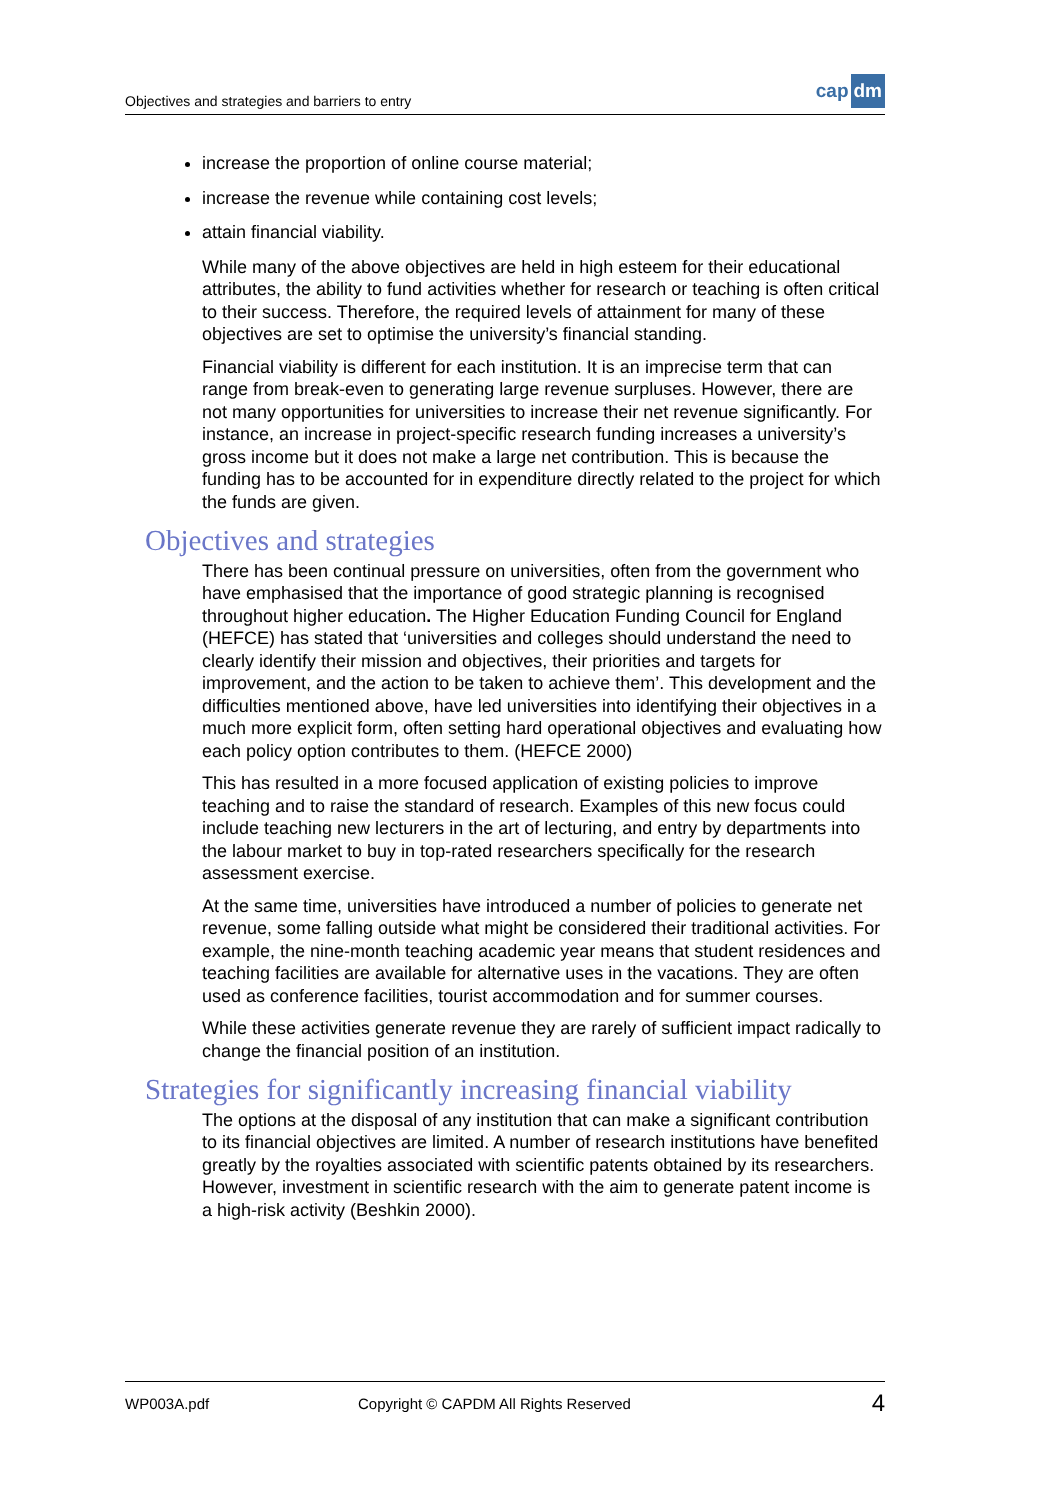Objectives and strategies and barriers to entry cap dm
increase the proportion of online course material;
increase the revenue while containing cost levels;
attain financial viability.
While many of the above objectives are held in high esteem for their educational attributes, the ability to fund activities whether for research or teaching is often critical to their success. Therefore, the required levels of attainment for many of these objectives are set to optimise the university’s financial standing.
Financial viability is different for each institution. It is an imprecise term that can range from break-even to generating large revenue surpluses. However, there are not many opportunities for universities to increase their net revenue significantly. For instance, an increase in project-specific research funding increases a university’s gross income but it does not make a large net contribution. This is because the funding has to be accounted for in expenditure directly related to the project for which the funds are given.
Objectives and strategies
There has been continual pressure on universities, often from the government who have emphasised that the importance of good strategic planning is recognised throughout higher education. The Higher Education Funding Council for England (HEFCE) has stated that ‘universities and colleges should understand the need to clearly identify their mission and objectives, their priorities and targets for improvement, and the action to be taken to achieve them’. This development and the difficulties mentioned above, have led universities into identifying their objectives in a much more explicit form, often setting hard operational objectives and evaluating how each policy option contributes to them. (HEFCE 2000)
This has resulted in a more focused application of existing policies to improve teaching and to raise the standard of research. Examples of this new focus could include teaching new lecturers in the art of lecturing, and entry by departments into the labour market to buy in top-rated researchers specifically for the research assessment exercise.
At the same time, universities have introduced a number of policies to generate net revenue, some falling outside what might be considered their traditional activities. For example, the nine-month teaching academic year means that student residences and teaching facilities are available for alternative uses in the vacations. They are often used as conference facilities, tourist accommodation and for summer courses.
While these activities generate revenue they are rarely of sufficient impact radically to change the financial position of an institution.
Strategies for significantly increasing financial viability
The options at the disposal of any institution that can make a significant contribution to its financial objectives are limited. A number of research institutions have benefited greatly by the royalties associated with scientific patents obtained by its researchers. However, investment in scientific research with the aim to generate patent income is a high-risk activity (Beshkin 2000).
WP003A.pdf Copyright © CAPDM All Rights Reserved 4